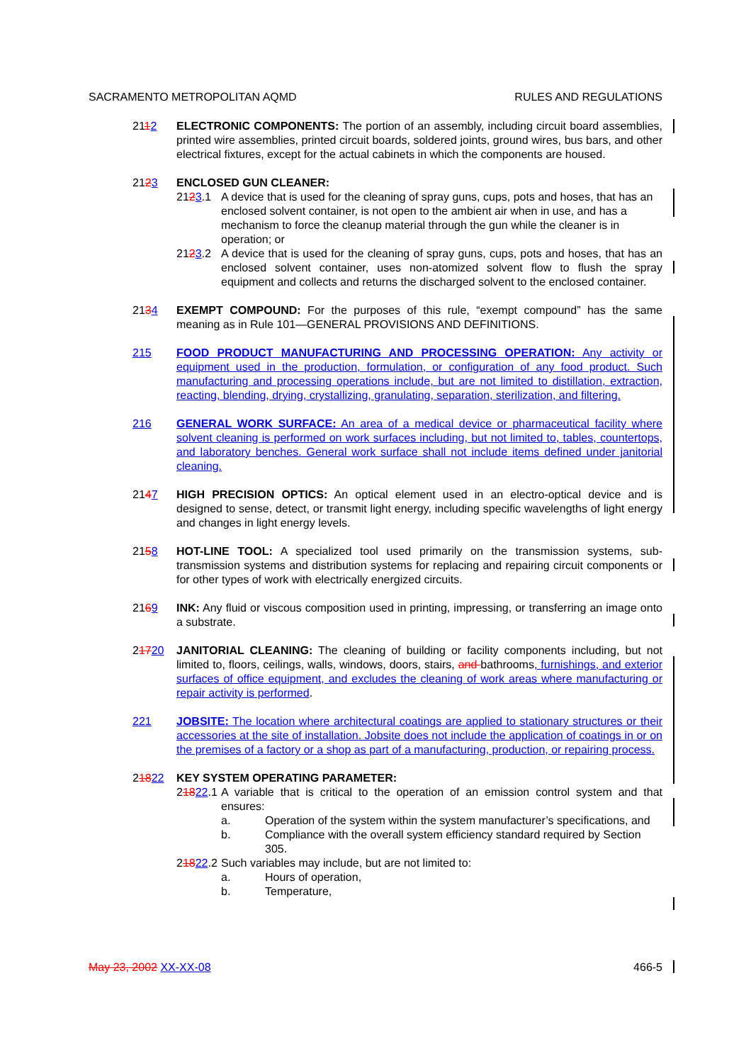SACRAMENTO METROPOLITAN AQMD RULES AND REGULATIONS
2112 ELECTRONIC COMPONENTS: The portion of an assembly, including circuit board assemblies, printed wire assemblies, printed circuit boards, soldered joints, ground wires, bus bars, and other electrical fixtures, except for the actual cabinets in which the components are housed.
2123 ENCLOSED GUN CLEANER:
2123.1 A device that is used for the cleaning of spray guns, cups, pots and hoses, that has an enclosed solvent container, is not open to the ambient air when in use, and has a mechanism to force the cleanup material through the gun while the cleaner is in operation; or
2123.2 A device that is used for the cleaning of spray guns, cups, pots and hoses, that has an enclosed solvent container, uses non-atomized solvent flow to flush the spray equipment and collects and returns the discharged solvent to the enclosed container.
2134 EXEMPT COMPOUND: For the purposes of this rule, “exempt compound” has the same meaning as in Rule 101—GENERAL PROVISIONS AND DEFINITIONS.
215 FOOD PRODUCT MANUFACTURING AND PROCESSING OPERATION: Any activity or equipment used in the production, formulation, or configuration of any food product. Such manufacturing and processing operations include, but are not limited to distillation, extraction, reacting, blending, drying, crystallizing, granulating, separation, sterilization, and filtering.
216 GENERAL WORK SURFACE: An area of a medical device or pharmaceutical facility where solvent cleaning is performed on work surfaces including, but not limited to, tables, countertops, and laboratory benches. General work surface shall not include items defined under janitorial cleaning.
2147 HIGH PRECISION OPTICS: An optical element used in an electro-optical device and is designed to sense, detect, or transmit light energy, including specific wavelengths of light energy and changes in light energy levels.
2158 HOT-LINE TOOL: A specialized tool used primarily on the transmission systems, sub-transmission systems and distribution systems for replacing and repairing circuit components or for other types of work with electrically energized circuits.
2169 INK: Any fluid or viscous composition used in printing, impressing, or transferring an image onto a substrate.
21720 JANITORIAL CLEANING: The cleaning of building or facility components including, but not limited to, floors, ceilings, walls, windows, doors, stairs, and bathrooms, furnishings, and exterior surfaces of office equipment, and excludes the cleaning of work areas where manufacturing or repair activity is performed.
221 JOBSITE: The location where architectural coatings are applied to stationary structures or their accessories at the site of installation. Jobsite does not include the application of coatings in or on the premises of a factory or a shop as part of a manufacturing, production, or repairing process.
21822 KEY SYSTEM OPERATING PARAMETER:
21822.1
A variable that is critical to the operation of an emission control system and that ensures:
a. Operation of the system within the system manufacturer’s specifications, and
b. Compliance with the overall system efficiency standard required by Section 305.
21822.2
Such variables may include, but are not limited to:
a. Hours of operation,
b. Temperature,
May 23, 2002 XX-XX-08 466-5